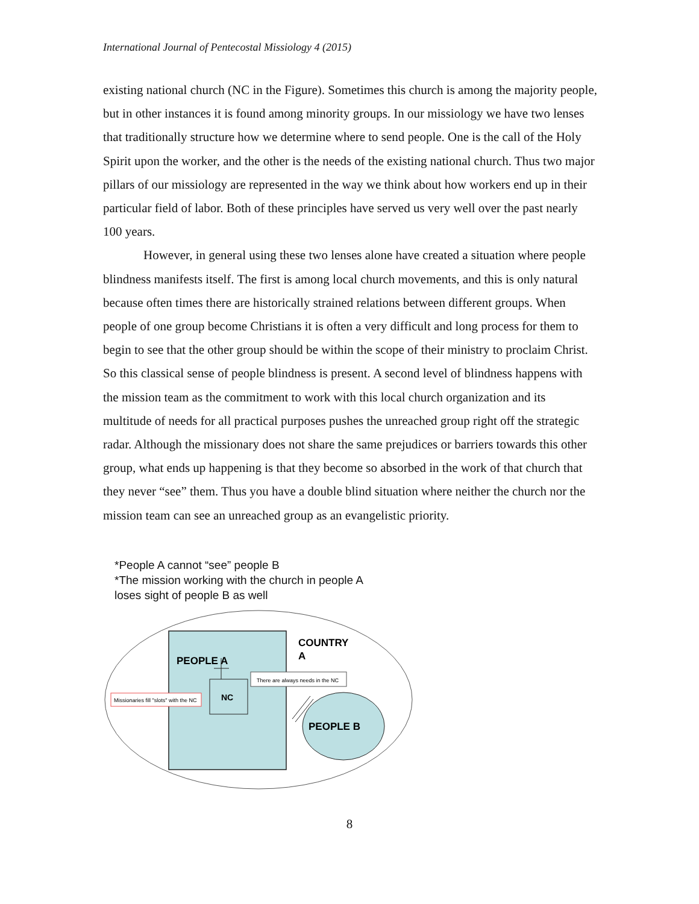International Journal of Pentecostal Missiology 4 (2015)
existing national church (NC in the Figure). Sometimes this church is among the majority people, but in other instances it is found among minority groups. In our missiology we have two lenses that traditionally structure how we determine where to send people. One is the call of the Holy Spirit upon the worker, and the other is the needs of the existing national church. Thus two major pillars of our missiology are represented in the way we think about how workers end up in their particular field of labor. Both of these principles have served us very well over the past nearly 100 years.
However, in general using these two lenses alone have created a situation where people blindness manifests itself. The first is among local church movements, and this is only natural because often times there are historically strained relations between different groups. When people of one group become Christians it is often a very difficult and long process for them to begin to see that the other group should be within the scope of their ministry to proclaim Christ. So this classical sense of people blindness is present. A second level of blindness happens with the mission team as the commitment to work with this local church organization and its multitude of needs for all practical purposes pushes the unreached group right off the strategic radar. Although the missionary does not share the same prejudices or barriers towards this other group, what ends up happening is that they become so absorbed in the work of that church that they never “see” them. Thus you have a double blind situation where neither the church nor the mission team can see an unreached group as an evangelistic priority.
*People A cannot “see” people B
*The mission working with the church in people A
loses sight of people B as well
PEOPLE A
COUNTRY
A
NC
There are always needs in the NC
Missionaries fill "slots" with the NC
PEOPLE B
8